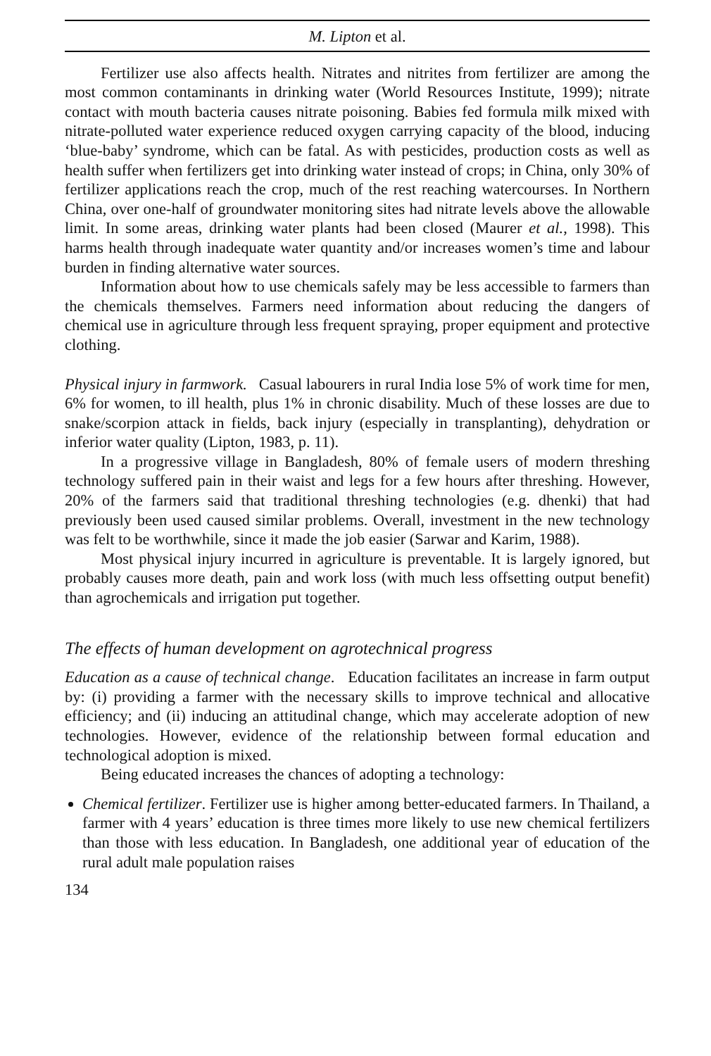M. Lipton et al.
Fertilizer use also affects health. Nitrates and nitrites from fertilizer are among the most common contaminants in drinking water (World Resources Institute, 1999); nitrate contact with mouth bacteria causes nitrate poisoning. Babies fed formula milk mixed with nitrate-polluted water experience reduced oxygen carrying capacity of the blood, inducing ‘blue-baby’ syndrome, which can be fatal. As with pesticides, production costs as well as health suffer when fertilizers get into drinking water instead of crops; in China, only 30% of fertilizer applications reach the crop, much of the rest reaching watercourses. In Northern China, over one-half of groundwater monitoring sites had nitrate levels above the allowable limit. In some areas, drinking water plants had been closed (Maurer et al., 1998). This harms health through inadequate water quantity and/or increases women’s time and labour burden in finding alternative water sources.
Information about how to use chemicals safely may be less accessible to farmers than the chemicals themselves. Farmers need information about reducing the dangers of chemical use in agriculture through less frequent spraying, proper equipment and protective clothing.
Physical injury in farmwork. Casual labourers in rural India lose 5% of work time for men, 6% for women, to ill health, plus 1% in chronic disability. Much of these losses are due to snake/scorpion attack in fields, back injury (especially in transplanting), dehydration or inferior water quality (Lipton, 1983, p. 11).
In a progressive village in Bangladesh, 80% of female users of modern threshing technology suffered pain in their waist and legs for a few hours after threshing. However, 20% of the farmers said that traditional threshing technologies (e.g. dhenki) that had previously been used caused similar problems. Overall, investment in the new technology was felt to be worthwhile, since it made the job easier (Sarwar and Karim, 1988).
Most physical injury incurred in agriculture is preventable. It is largely ignored, but probably causes more death, pain and work loss (with much less offsetting output benefit) than agrochemicals and irrigation put together.
The effects of human development on agrotechnical progress
Education as a cause of technical change. Education facilitates an increase in farm output by: (i) providing a farmer with the necessary skills to improve technical and allocative efficiency; and (ii) inducing an attitudinal change, which may accelerate adoption of new technologies. However, evidence of the relationship between formal education and technological adoption is mixed.
Being educated increases the chances of adopting a technology:
Chemical fertilizer. Fertilizer use is higher among better-educated farmers. In Thailand, a farmer with 4 years’ education is three times more likely to use new chemical fertilizers than those with less education. In Bangladesh, one additional year of education of the rural adult male population raises
134